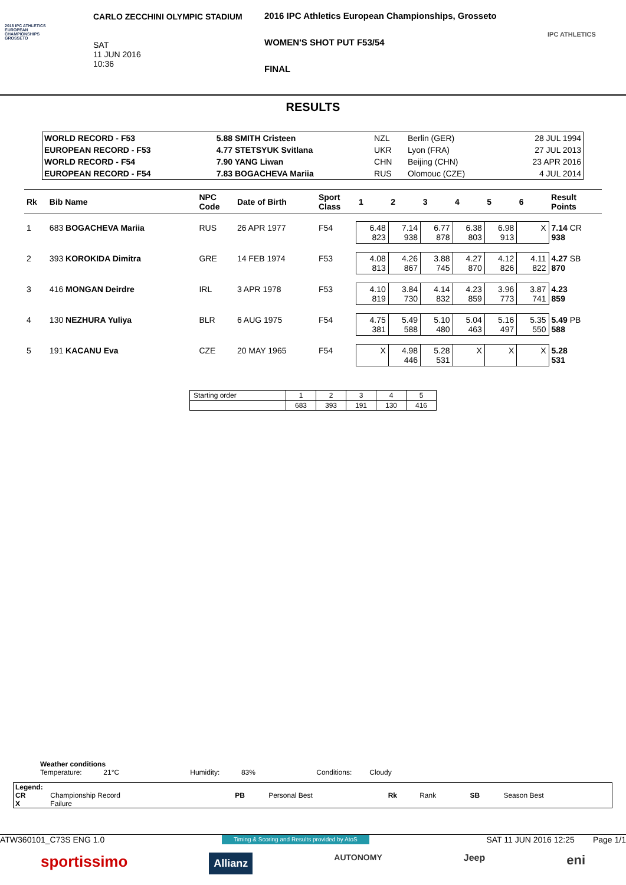2016 IPC ATHLETICS
EUROPEAN
CHAMPIONSHIPS
GROSSETO
CARLO ZECCHINI OLYMPIC STADIUM
SAT
11 JUN 2016
10:36
2016 IPC Athletics European Championships, Grosseto
WOMEN'S SHOT PUT F53/54
FINAL
IPC ATHLETICS
RESULTS
| WORLD RECORD - F53 | 5.88 SMITH Cristeen | NZL | Berlin (GER) | 28 JUL 1994 |
| EUROPEAN RECORD - F53 | 4.77 STETSYUK Svitlana | UKR | Lyon (FRA) | 27 JUL 2013 |
| WORLD RECORD - F54 | 7.90 YANG Liwan | CHN | Beijing (CHN) | 23 APR 2016 |
| EUROPEAN RECORD - F54 | 7.83 BOGACHEVA Mariia | RUS | Olomouc (CZE) | 4 JUL 2014 |
| Rk | Bib Name | NPC Code | Date of Birth | Sport Class | 1 | 2 | 3 | 4 | 5 | 6 | Result Points |
| --- | --- | --- | --- | --- | --- | --- | --- | --- | --- | --- | --- |
| 1 | 683 BOGACHEVA Mariia | RUS | 26 APR 1977 | F54 | 6.48 823 | 7.14 938 | 6.77 878 | 6.38 803 | 6.98 913 | X | 7.14 CR 938 |
| 2 | 393 KOROKIDA Dimitra | GRE | 14 FEB 1974 | F53 | 4.08 813 | 4.26 867 | 3.88 745 | 4.27 870 | 4.12 826 | 4.11 822 | 4.27 SB 870 |
| 3 | 416 MONGAN Deirdre | IRL | 3 APR 1978 | F53 | 4.10 819 | 3.84 730 | 4.14 832 | 4.23 859 | 3.96 773 | 3.87 741 | 4.23 859 |
| 4 | 130 NEZHURA Yuliya | BLR | 6 AUG 1975 | F54 | 4.75 381 | 5.49 588 | 5.10 480 | 5.04 463 | 5.16 497 | 5.35 550 | 5.49 PB 588 |
| 5 | 191 KACANU Eva | CZE | 20 MAY 1965 | F54 | X | 4.98 446 | 5.28 531 | X | X | X | 5.28 531 |
| Starting order | 1 | 2 | 3 | 4 | 5 |
| | 683 | 393 | 191 | 130 | 416 |
Weather conditions
Temperature: 21°C Humidity: 83% Conditions: Cloudy
| Legend: | | | | | | | |
| CR | Championship Record | PB | Personal Best | Rk | Rank | SB | Season Best |
| X | Failure | | | | | | |
ATW360101_C73S ENG 1.0 Timing & Scoring and Results provided by AtoS SAT 11 JUN 2016 12:25 Page 1/1
sportissimo Allianz AUTONOMY Jeep eni